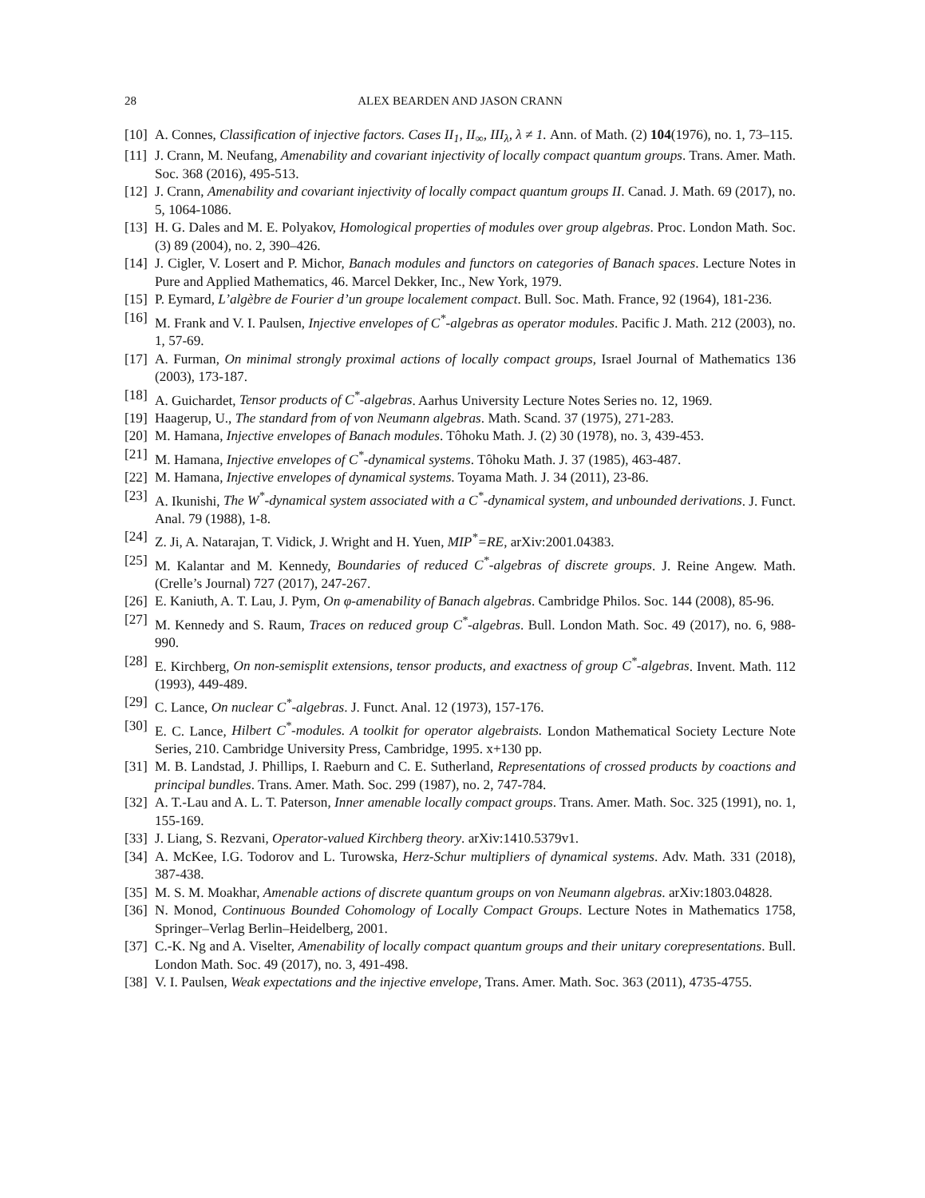28 ALEX BEARDEN AND JASON CRANN
[10] A. Connes, Classification of injective factors. Cases II<sub>1</sub>, II<sub>∞</sub>, III<sub>λ</sub>, λ ≠ 1. Ann. of Math. (2) 104(1976), no. 1, 73–115.
[11] J. Crann, M. Neufang, Amenability and covariant injectivity of locally compact quantum groups. Trans. Amer. Math. Soc. 368 (2016), 495-513.
[12] J. Crann, Amenability and covariant injectivity of locally compact quantum groups II. Canad. J. Math. 69 (2017), no. 5, 1064-1086.
[13] H. G. Dales and M. E. Polyakov, Homological properties of modules over group algebras. Proc. London Math. Soc. (3) 89 (2004), no. 2, 390–426.
[14] J. Cigler, V. Losert and P. Michor, Banach modules and functors on categories of Banach spaces. Lecture Notes in Pure and Applied Mathematics, 46. Marcel Dekker, Inc., New York, 1979.
[15] P. Eymard, L’algèbre de Fourier d’un groupe localement compact. Bull. Soc. Math. France, 92 (1964), 181-236.
[16] M. Frank and V. I. Paulsen, Injective envelopes of C<sup>*</sup>-algebras as operator modules. Pacific J. Math. 212 (2003), no. 1, 57-69.
[17] A. Furman, On minimal strongly proximal actions of locally compact groups, Israel Journal of Mathematics 136 (2003), 173-187.
[18] A. Guichardet, Tensor products of C<sup>*</sup>-algebras. Aarhus University Lecture Notes Series no. 12, 1969.
[19] Haagerup, U., The standard from of von Neumann algebras. Math. Scand. 37 (1975), 271-283.
[20] M. Hamana, Injective envelopes of Banach modules. Tôhoku Math. J. (2) 30 (1978), no. 3, 439-453.
[21] M. Hamana, Injective envelopes of C<sup>*</sup>-dynamical systems. Tôhoku Math. J. 37 (1985), 463-487.
[22] M. Hamana, Injective envelopes of dynamical systems. Toyama Math. J. 34 (2011), 23-86.
[23] A. Ikunishi, The W<sup>*</sup>-dynamical system associated with a C<sup>*</sup>-dynamical system, and unbounded derivations. J. Funct. Anal. 79 (1988), 1-8.
[24] Z. Ji, A. Natarajan, T. Vidick, J. Wright and H. Yuen, MIP<sup>*</sup>=RE, arXiv:2001.04383.
[25] M. Kalantar and M. Kennedy, Boundaries of reduced C<sup>*</sup>-algebras of discrete groups. J. Reine Angew. Math. (Crelle’s Journal) 727 (2017), 247-267.
[26] E. Kaniuth, A. T. Lau, J. Pym, On φ-amenability of Banach algebras. Cambridge Philos. Soc. 144 (2008), 85-96.
[27] M. Kennedy and S. Raum, Traces on reduced group C<sup>*</sup>-algebras. Bull. London Math. Soc. 49 (2017), no. 6, 988-990.
[28] E. Kirchberg, On non-semisplit extensions, tensor products, and exactness of group C<sup>*</sup>-algebras. Invent. Math. 112 (1993), 449-489.
[29] C. Lance, On nuclear C<sup>*</sup>-algebras. J. Funct. Anal. 12 (1973), 157-176.
[30] E. C. Lance, Hilbert C<sup>*</sup>-modules. A toolkit for operator algebraists. London Mathematical Society Lecture Note Series, 210. Cambridge University Press, Cambridge, 1995. x+130 pp.
[31] M. B. Landstad, J. Phillips, I. Raeburn and C. E. Sutherland, Representations of crossed products by coactions and principal bundles. Trans. Amer. Math. Soc. 299 (1987), no. 2, 747-784.
[32] A. T.-Lau and A. L. T. Paterson, Inner amenable locally compact groups. Trans. Amer. Math. Soc. 325 (1991), no. 1, 155-169.
[33] J. Liang, S. Rezvani, Operator-valued Kirchberg theory. arXiv:1410.5379v1.
[34] A. McKee, I.G. Todorov and L. Turowska, Herz-Schur multipliers of dynamical systems. Adv. Math. 331 (2018), 387-438.
[35] M. S. M. Moakhar, Amenable actions of discrete quantum groups on von Neumann algebras. arXiv:1803.04828.
[36] N. Monod, Continuous Bounded Cohomology of Locally Compact Groups. Lecture Notes in Mathematics 1758, Springer–Verlag Berlin–Heidelberg, 2001.
[37] C.-K. Ng and A. Viselter, Amenability of locally compact quantum groups and their unitary corepresentations. Bull. London Math. Soc. 49 (2017), no. 3, 491-498.
[38] V. I. Paulsen, Weak expectations and the injective envelope, Trans. Amer. Math. Soc. 363 (2011), 4735-4755.